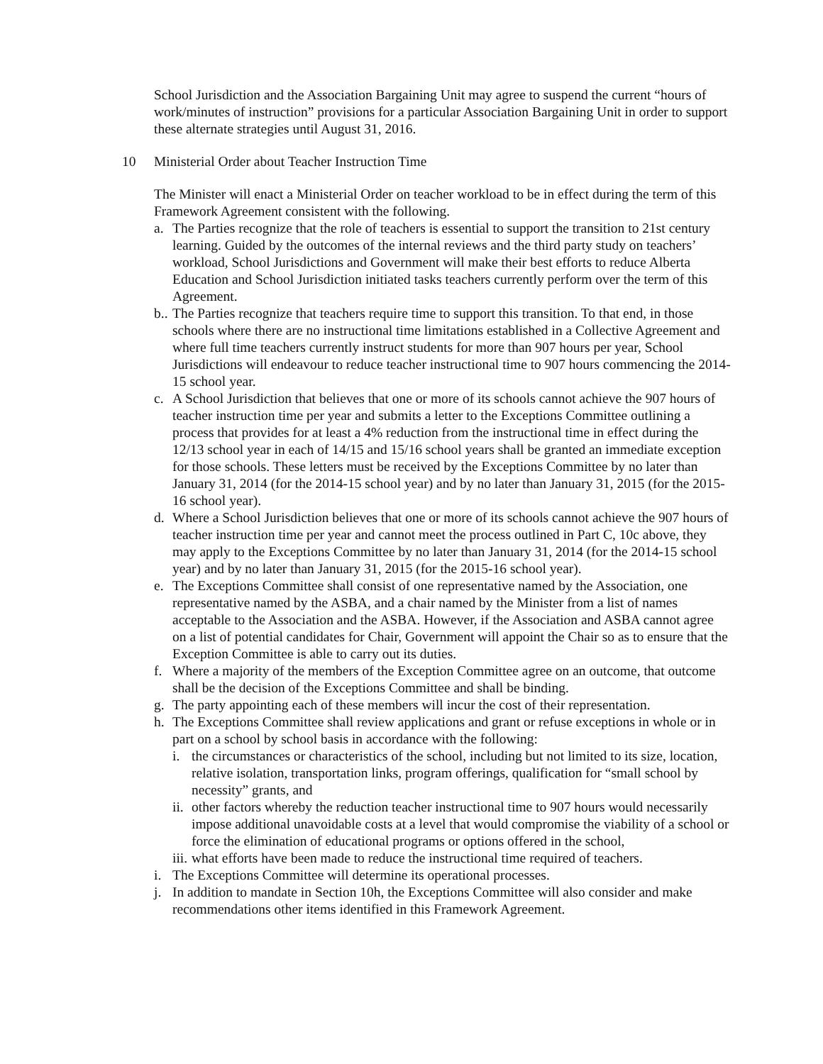School Jurisdiction and the Association Bargaining Unit may agree to suspend the current “hours of work/minutes of instruction” provisions for a particular Association Bargaining Unit in order to support these alternate strategies until August 31, 2016.
10 Ministerial Order about Teacher Instruction Time
The Minister will enact a Ministerial Order on teacher workload to be in effect during the term of this Framework Agreement consistent with the following.
a. The Parties recognize that the role of teachers is essential to support the transition to 21st century learning. Guided by the outcomes of the internal reviews and the third party study on teachers’ workload, School Jurisdictions and Government will make their best efforts to reduce Alberta Education and School Jurisdiction initiated tasks teachers currently perform over the term of this Agreement.
b.. The Parties recognize that teachers require time to support this transition. To that end, in those schools where there are no instructional time limitations established in a Collective Agreement and where full time teachers currently instruct students for more than 907 hours per year, School Jurisdictions will endeavour to reduce teacher instructional time to 907 hours commencing the 2014-15 school year.
c. A School Jurisdiction that believes that one or more of its schools cannot achieve the 907 hours of teacher instruction time per year and submits a letter to the Exceptions Committee outlining a process that provides for at least a 4% reduction from the instructional time in effect during the 12/13 school year in each of 14/15 and 15/16 school years shall be granted an immediate exception for those schools. These letters must be received by the Exceptions Committee by no later than January 31, 2014 (for the 2014-15 school year) and by no later than January 31, 2015 (for the 2015-16 school year).
d. Where a School Jurisdiction believes that one or more of its schools cannot achieve the 907 hours of teacher instruction time per year and cannot meet the process outlined in Part C, 10c above, they may apply to the Exceptions Committee by no later than January 31, 2014 (for the 2014-15 school year) and by no later than January 31, 2015 (for the 2015-16 school year).
e. The Exceptions Committee shall consist of one representative named by the Association, one representative named by the ASBA, and a chair named by the Minister from a list of names acceptable to the Association and the ASBA. However, if the Association and ASBA cannot agree on a list of potential candidates for Chair, Government will appoint the Chair so as to ensure that the Exception Committee is able to carry out its duties.
f. Where a majority of the members of the Exception Committee agree on an outcome, that outcome shall be the decision of the Exceptions Committee and shall be binding.
g. The party appointing each of these members will incur the cost of their representation.
h. The Exceptions Committee shall review applications and grant or refuse exceptions in whole or in part on a school by school basis in accordance with the following:
i. the circumstances or characteristics of the school, including but not limited to its size, location, relative isolation, transportation links, program offerings, qualification for “small school by necessity” grants, and
ii. other factors whereby the reduction teacher instructional time to 907 hours would necessarily impose additional unavoidable costs at a level that would compromise the viability of a school or force the elimination of educational programs or options offered in the school,
iii. what efforts have been made to reduce the instructional time required of teachers.
i. The Exceptions Committee will determine its operational processes.
j. In addition to mandate in Section 10h, the Exceptions Committee will also consider and make recommendations other items identified in this Framework Agreement.